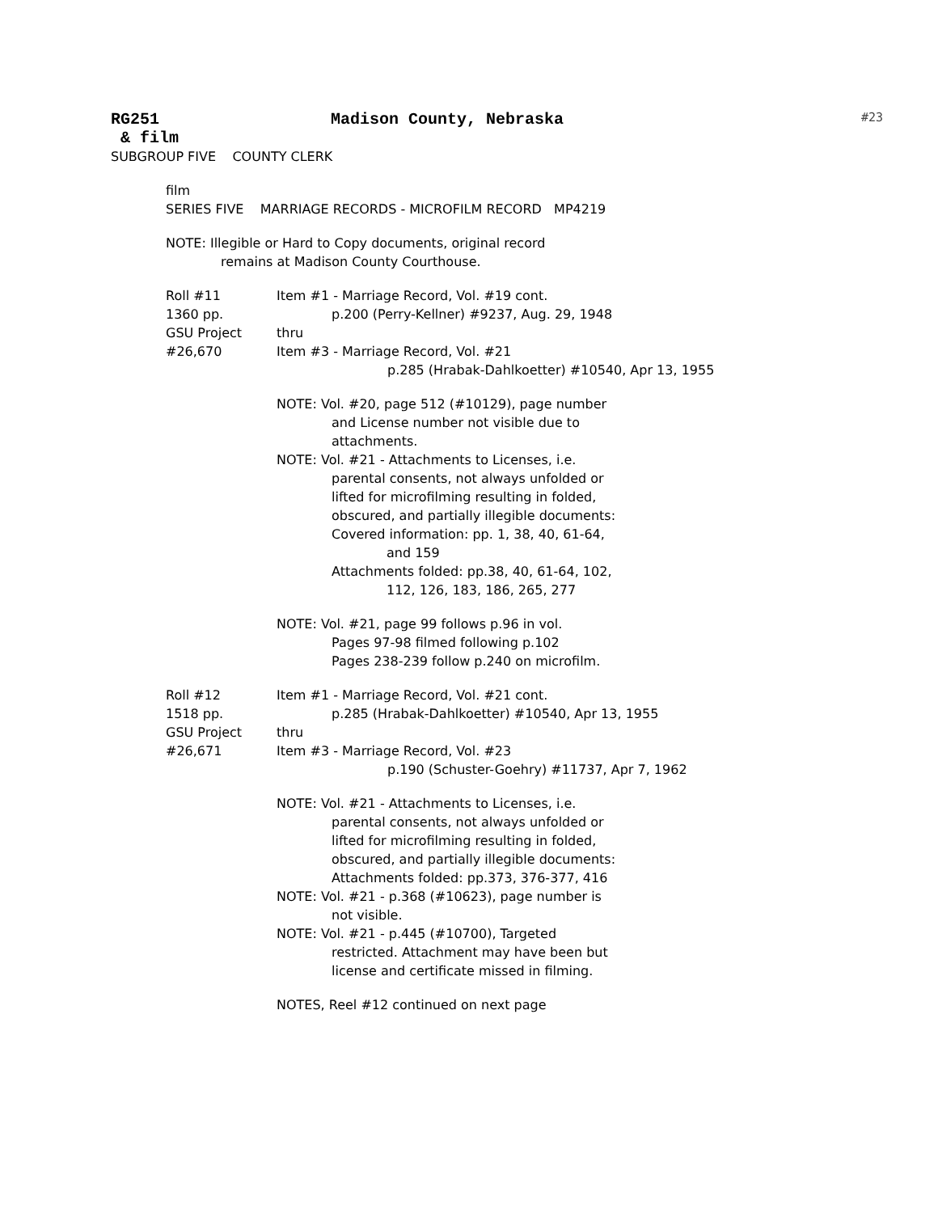RG251 Madison County, Nebraska #23
& film
SUBGROUP FIVE COUNTY CLERK
film
SERIES FIVE MARRIAGE RECORDS - MICROFILM RECORD MP4219
NOTE: Illegible or Hard to Copy documents, original record
remains at Madison County Courthouse.
Roll #11
1360 pp.
GSU Project
#26,670
Item #1 - Marriage Record, Vol. #19 cont.
p.200 (Perry-Kellner) #9237, Aug. 29, 1948
thru
Item #3 - Marriage Record, Vol. #21
p.285 (Hrabak-Dahlkoetter) #10540, Apr 13, 1955
NOTE: Vol. #20, page 512 (#10129), page number
and License number not visible due to
attachments.
NOTE: Vol. #21 - Attachments to Licenses, i.e.
parental consents, not always unfolded or
lifted for microfilming resulting in folded,
obscured, and partially illegible documents:
Covered information: pp. 1, 38, 40, 61-64,
and 159
Attachments folded: pp.38, 40, 61-64, 102,
112, 126, 183, 186, 265, 277
NOTE: Vol. #21, page 99 follows p.96 in vol.
Pages 97-98 filmed following p.102
Pages 238-239 follow p.240 on microfilm.
Roll #12
1518 pp.
GSU Project
#26,671
Item #1 - Marriage Record, Vol. #21 cont.
p.285 (Hrabak-Dahlkoetter) #10540, Apr 13, 1955
thru
Item #3 - Marriage Record, Vol. #23
p.190 (Schuster-Goehry) #11737, Apr 7, 1962
NOTE: Vol. #21 - Attachments to Licenses, i.e.
parental consents, not always unfolded or
lifted for microfilming resulting in folded,
obscured, and partially illegible documents:
Attachments folded: pp.373, 376-377, 416
NOTE: Vol. #21 - p.368 (#10623), page number is
not visible.
NOTE: Vol. #21 - p.445 (#10700), Targeted
restricted. Attachment may have been but
license and certificate missed in filming.
NOTES, Reel #12 continued on next page